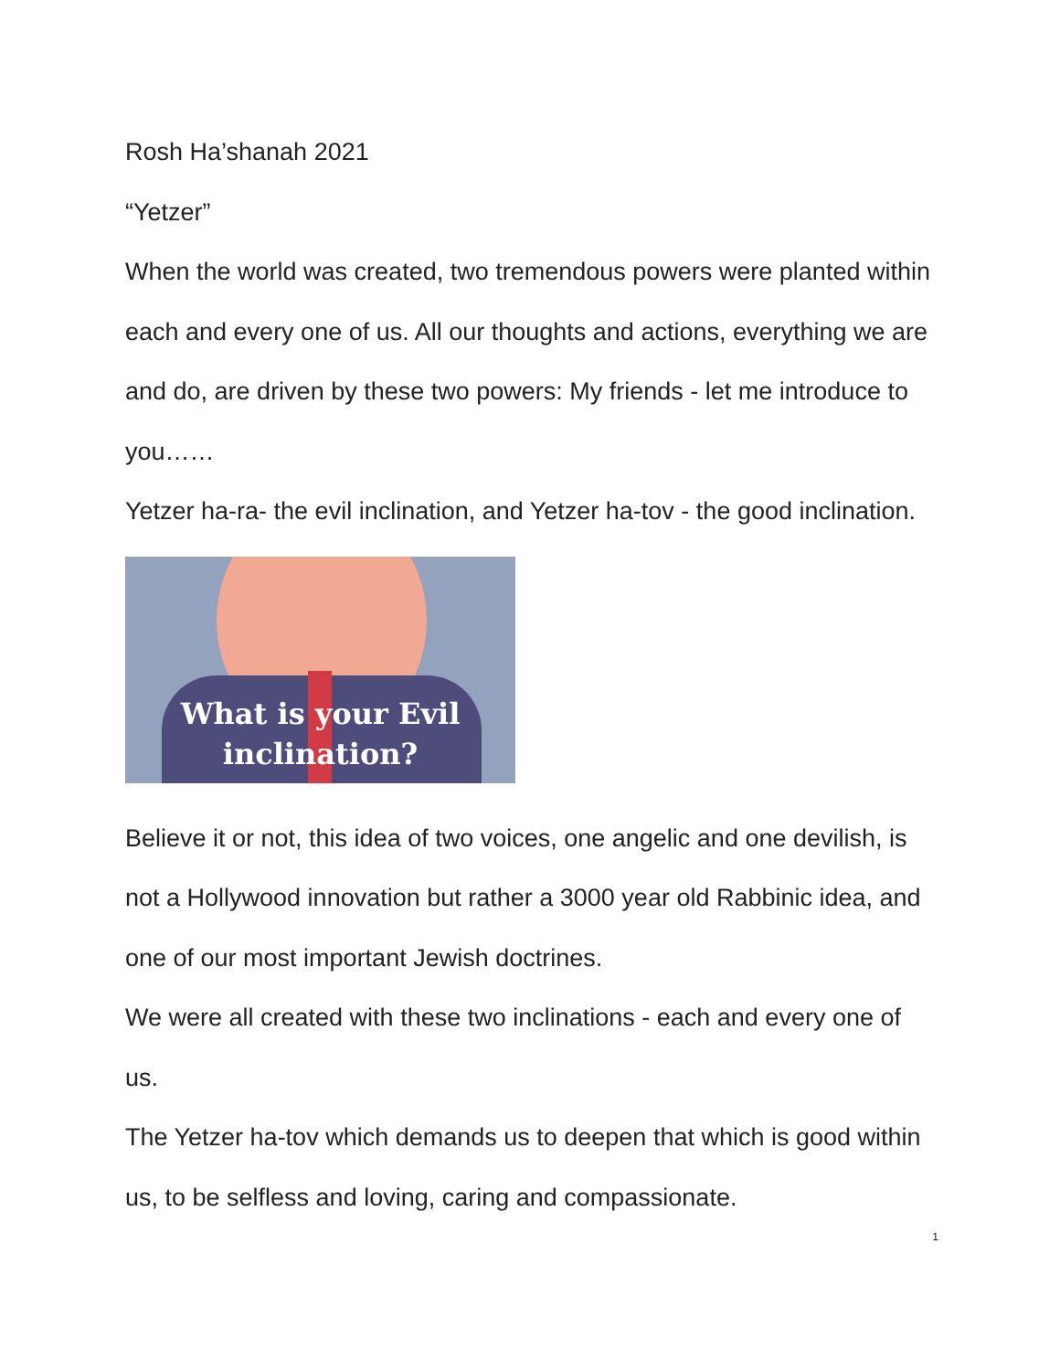Rosh Ha’shanah 2021
“Yetzer”
When the world was created, two tremendous powers were planted within each and every one of us. All our thoughts and actions, everything we are and do, are driven by these two powers: My friends - let me introduce to you……
Yetzer ha-ra- the evil inclination, and Yetzer ha-tov - the good inclination.
What is your Evil
inclination?
Believe it or not, this idea of two voices, one angelic and one devilish, is not a Hollywood innovation but rather a 3000 year old Rabbinic idea, and one of our most important Jewish doctrines.
We were all created with these two inclinations - each and every one of us.
The Yetzer ha-tov which demands us to deepen that which is good within us, to be selfless and loving, caring and compassionate.
1